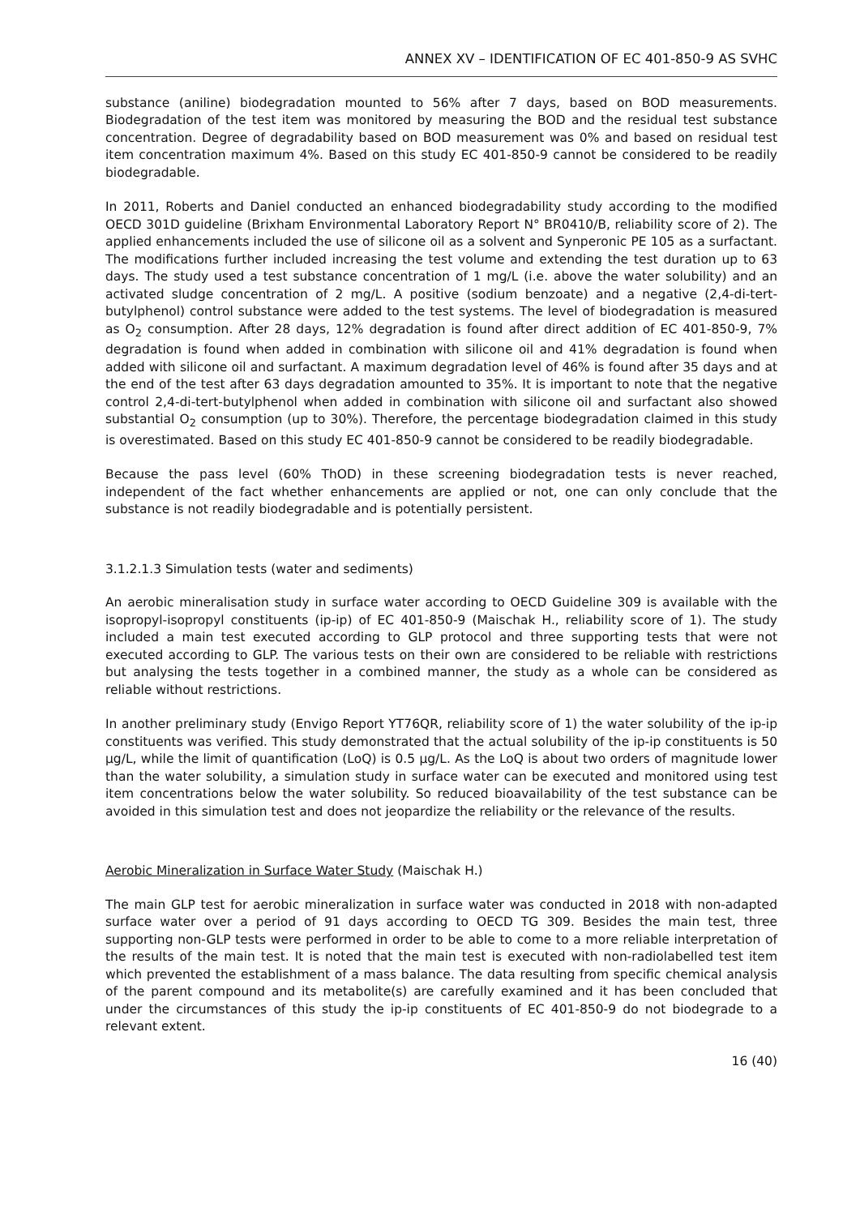ANNEX XV – IDENTIFICATION OF EC 401-850-9 AS SVHC
substance (aniline) biodegradation mounted to 56% after 7 days, based on BOD measurements. Biodegradation of the test item was monitored by measuring the BOD and the residual test substance concentration. Degree of degradability based on BOD measurement was 0% and based on residual test item concentration maximum 4%. Based on this study EC 401-850-9 cannot be considered to be readily biodegradable.
In 2011, Roberts and Daniel conducted an enhanced biodegradability study according to the modified OECD 301D guideline (Brixham Environmental Laboratory Report N° BR0410/B, reliability score of 2). The applied enhancements included the use of silicone oil as a solvent and Synperonic PE 105 as a surfactant. The modifications further included increasing the test volume and extending the test duration up to 63 days. The study used a test substance concentration of 1 mg/L (i.e. above the water solubility) and an activated sludge concentration of 2 mg/L. A positive (sodium benzoate) and a negative (2,4-di-tert-butylphenol) control substance were added to the test systems. The level of biodegradation is measured as O<sub>2</sub> consumption. After 28 days, 12% degradation is found after direct addition of EC 401-850-9, 7% degradation is found when added in combination with silicone oil and 41% degradation is found when added with silicone oil and surfactant. A maximum degradation level of 46% is found after 35 days and at the end of the test after 63 days degradation amounted to 35%. It is important to note that the negative control 2,4-di-tert-butylphenol when added in combination with silicone oil and surfactant also showed substantial O<sub>2</sub> consumption (up to 30%). Therefore, the percentage biodegradation claimed in this study is overestimated. Based on this study EC 401-850-9 cannot be considered to be readily biodegradable.
Because the pass level (60% ThOD) in these screening biodegradation tests is never reached, independent of the fact whether enhancements are applied or not, one can only conclude that the substance is not readily biodegradable and is potentially persistent.
3.1.2.1.3 Simulation tests (water and sediments)
An aerobic mineralisation study in surface water according to OECD Guideline 309 is available with the isopropyl-isopropyl constituents (ip-ip) of EC 401-850-9 (Maischak H., reliability score of 1). The study included a main test executed according to GLP protocol and three supporting tests that were not executed according to GLP. The various tests on their own are considered to be reliable with restrictions but analysing the tests together in a combined manner, the study as a whole can be considered as reliable without restrictions.
In another preliminary study (Envigo Report YT76QR, reliability score of 1) the water solubility of the ip-ip constituents was verified. This study demonstrated that the actual solubility of the ip-ip constituents is 50 µg/L, while the limit of quantification (LoQ) is 0.5 µg/L. As the LoQ is about two orders of magnitude lower than the water solubility, a simulation study in surface water can be executed and monitored using test item concentrations below the water solubility. So reduced bioavailability of the test substance can be avoided in this simulation test and does not jeopardize the reliability or the relevance of the results.
Aerobic Mineralization in Surface Water Study (Maischak H.)
The main GLP test for aerobic mineralization in surface water was conducted in 2018 with non-adapted surface water over a period of 91 days according to OECD TG 309. Besides the main test, three supporting non-GLP tests were performed in order to be able to come to a more reliable interpretation of the results of the main test. It is noted that the main test is executed with non-radiolabelled test item which prevented the establishment of a mass balance. The data resulting from specific chemical analysis of the parent compound and its metabolite(s) are carefully examined and it has been concluded that under the circumstances of this study the ip-ip constituents of EC 401-850-9 do not biodegrade to a relevant extent.
16 (40)